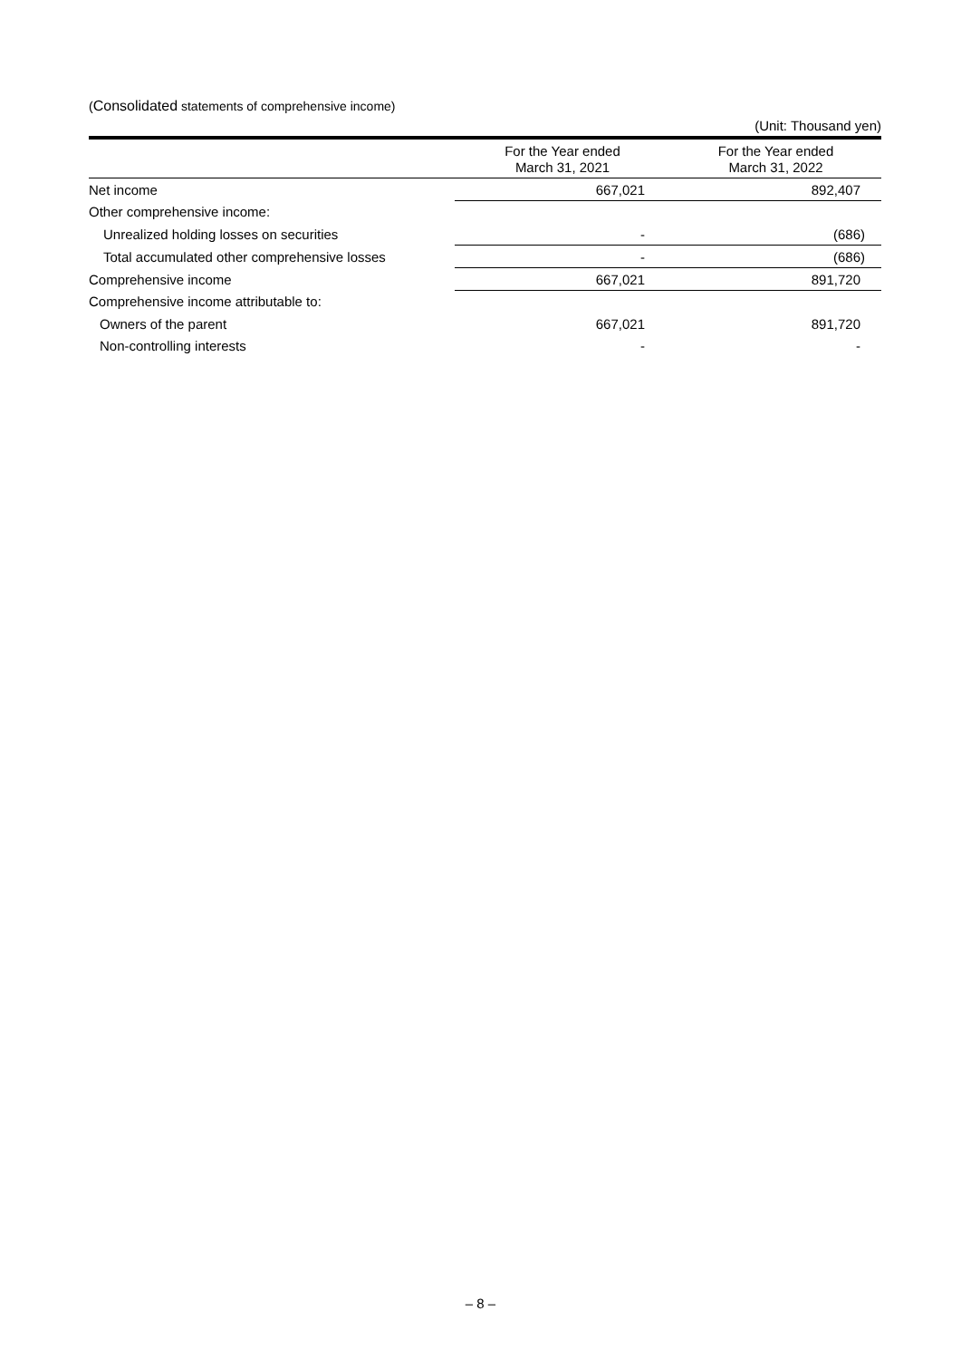(Consolidated statements of comprehensive income)
(Unit: Thousand yen)
| | For the Year ended March 31, 2021 | For the Year ended March 31, 2022 |
| --- | --- | --- |
| Net income | 667,021 | 892,407 |
| Other comprehensive income: | | |
| Unrealized holding losses on securities | - | (686) |
| Total accumulated other comprehensive losses | - | (686) |
| Comprehensive income | 667,021 | 891,720 |
| Comprehensive income attributable to: | | |
| Owners of the parent | 667,021 | 891,720 |
| Non-controlling interests | - | - |
– 8 –